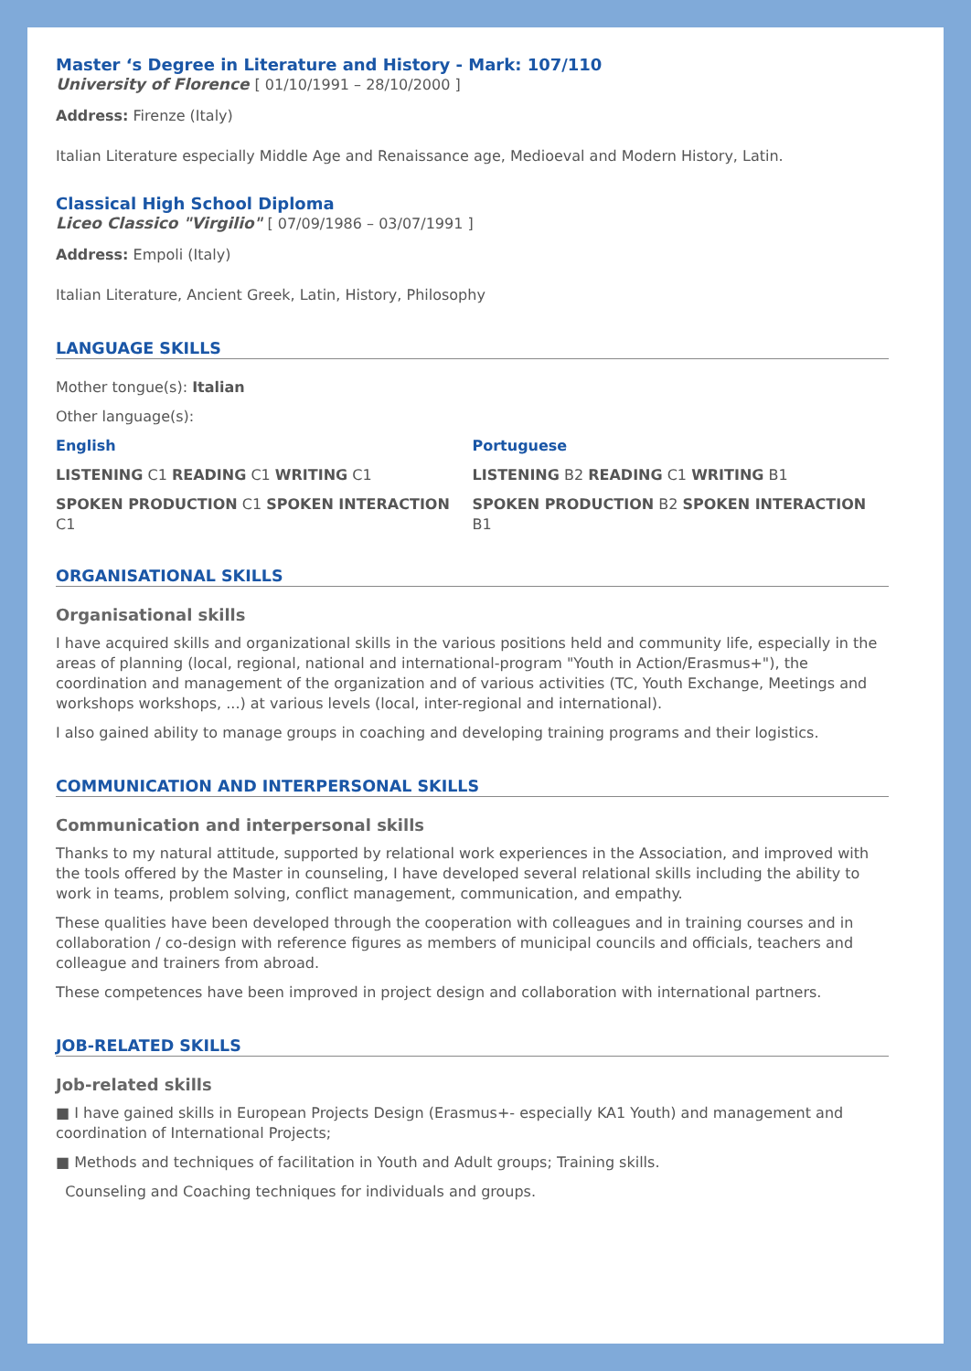Master ‘s Degree in Literature and History - Mark: 107/110
University of Florence [ 01/10/1991 – 28/10/2000 ]
Address: Firenze (Italy)
Italian Literature especially Middle Age and Renaissance age, Medioeval and Modern History, Latin.
Classical High School Diploma
Liceo Classico "Virgilio" [ 07/09/1986 – 03/07/1991 ]
Address: Empoli (Italy)
Italian Literature, Ancient Greek, Latin, History, Philosophy
LANGUAGE SKILLS
Mother tongue(s): Italian
Other language(s):
English
LISTENING C1 READING C1 WRITING C1
SPOKEN PRODUCTION C1 SPOKEN INTERACTION C1
Portuguese
LISTENING B2 READING C1 WRITING B1
SPOKEN PRODUCTION B2 SPOKEN INTERACTION B1
ORGANISATIONAL SKILLS
Organisational skills
I have acquired skills and organizational skills in the various positions held and community life, especially in the areas of planning (local, regional, national and international-program "Youth in Action/Erasmus+"), the coordination and management of the organization and of various activities (TC, Youth Exchange, Meetings and workshops workshops, ...) at various levels (local, inter-regional and international).
I also gained ability to manage groups in coaching and developing training programs and their logistics.
COMMUNICATION AND INTERPERSONAL SKILLS
Communication and interpersonal skills
Thanks to my natural attitude, supported by relational work experiences in the Association, and improved with the tools offered by the Master in counseling, I have developed several relational skills including the ability to work in teams, problem solving, conflict management, communication, and empathy.
These qualities have been developed through the cooperation with colleagues and in training courses and in collaboration / co-design with reference figures as members of municipal councils and officials, teachers and colleague and trainers from abroad.
These competences have been improved in project design and collaboration with international partners.
JOB-RELATED SKILLS
Job-related skills
■ I have gained skills in European Projects Design (Erasmus+- especially KA1 Youth) and management and coordination of International Projects;
■ Methods and techniques of facilitation in Youth and Adult groups; Training skills.
Counseling and Coaching techniques for individuals and groups.